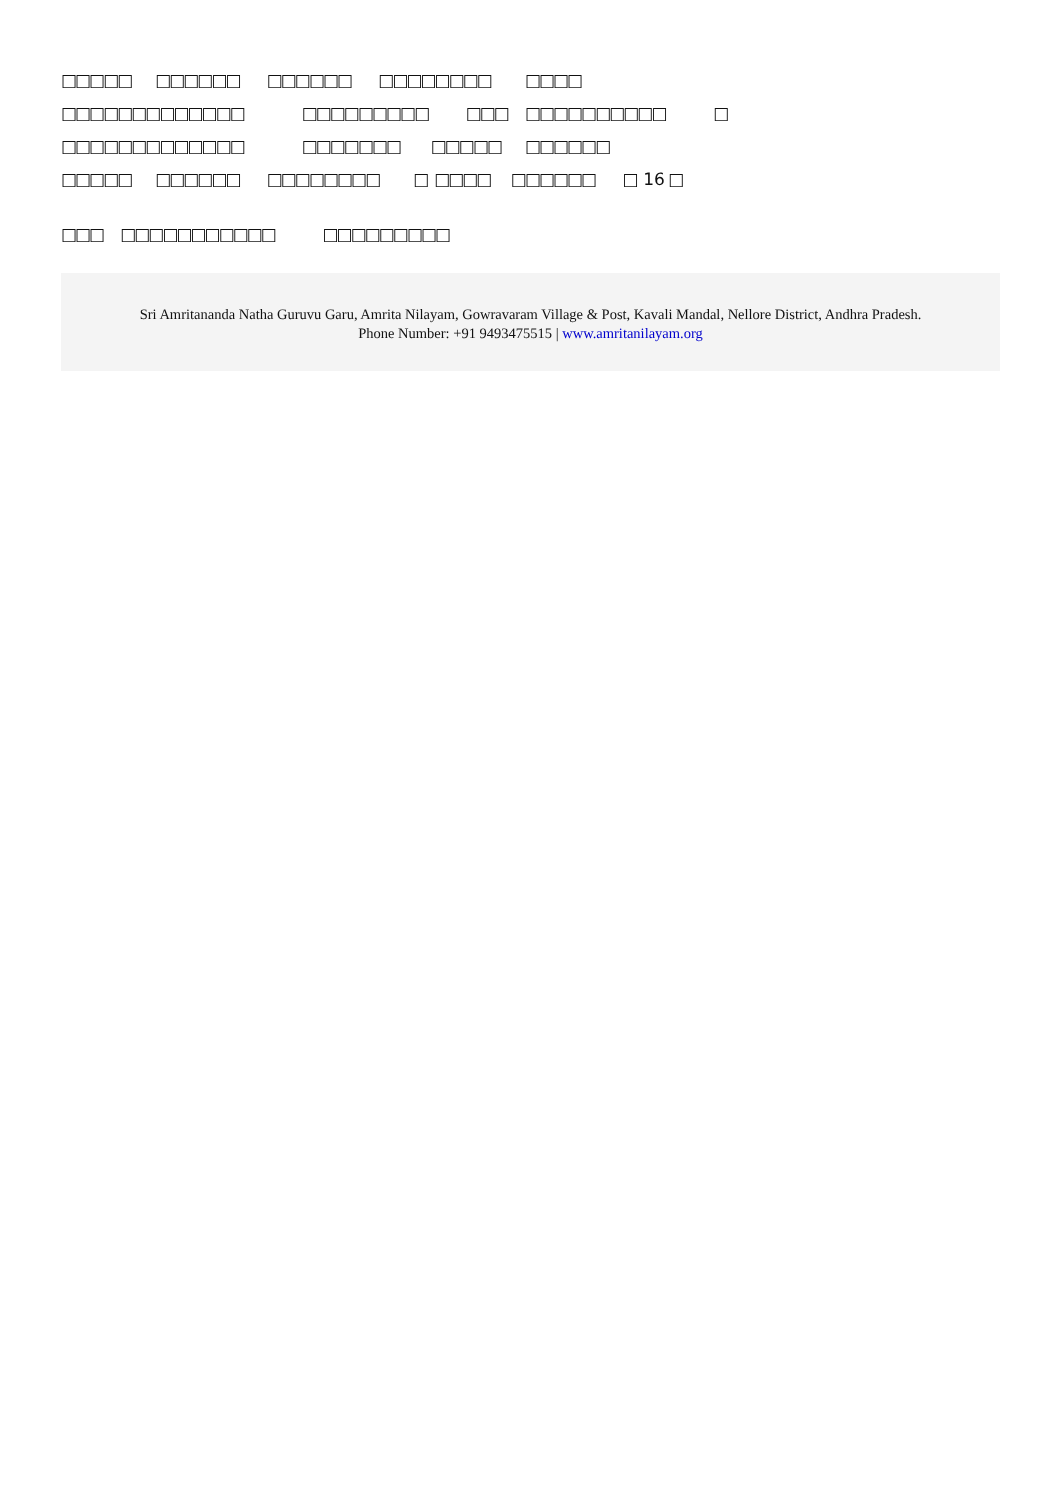□□□□□ □□□□□□ □□□□□□ □□□□□□□□ □□□□
□□□□□□□□□□□□□ □□□□□□□□□ □□□ □□□□□□□□□□ □
□□□□□□□□□□□□□ □□□□□□□ □□□□□ □□□□□□
□□□□□ □□□□□□ □□□□□□□□ □ □□□□ □□□□□□ □ 16 □
□□□ □□□□□□□□□□□ □□□□□□□□□
Sri Amritananda Natha Guruvu Garu, Amrita Nilayam, Gowravaram Village & Post, Kavali Mandal, Nellore District, Andhra Pradesh.
Phone Number: +91 9493475515 | www.amritanilayam.org